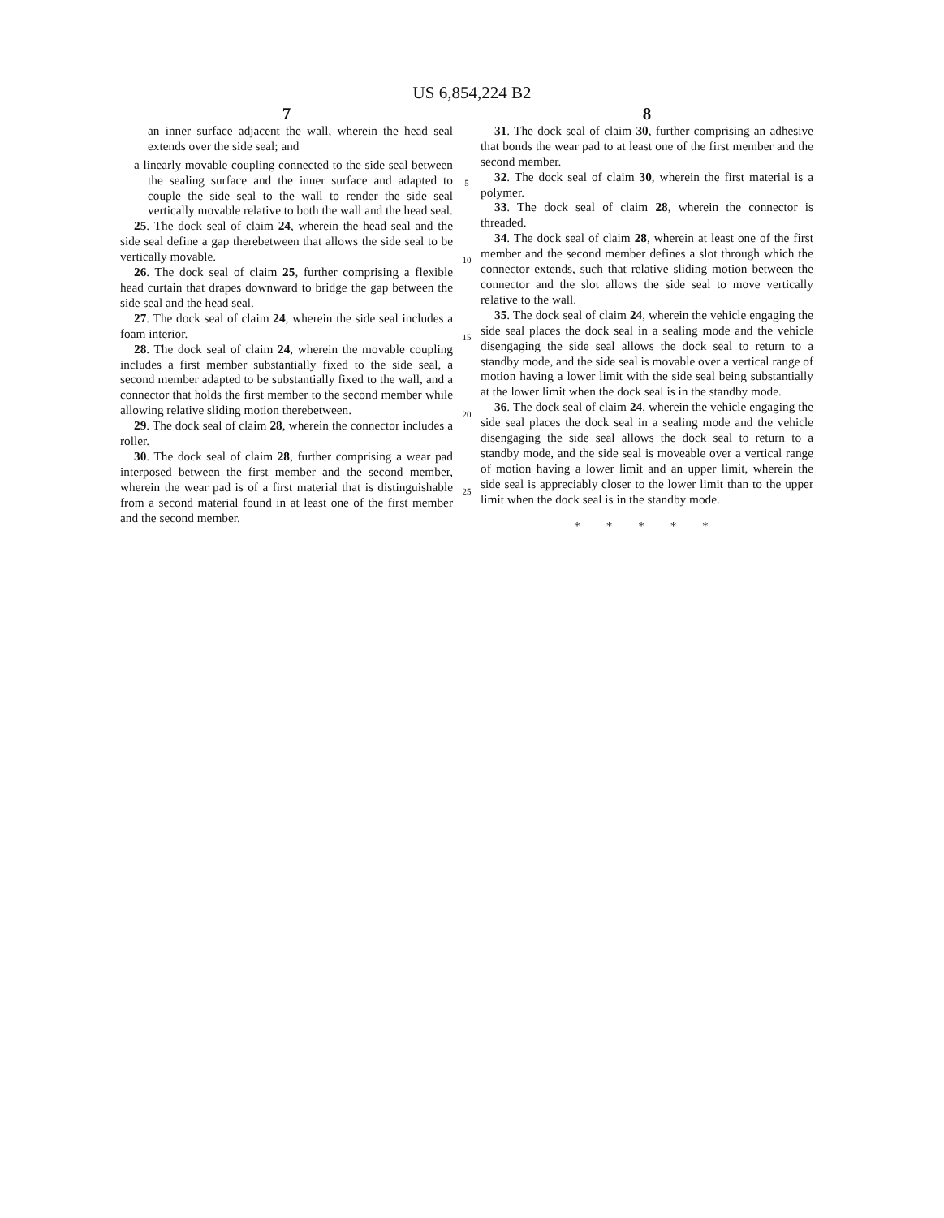US 6,854,224 B2
7
an inner surface adjacent the wall, wherein the head seal extends over the side seal; and
a linearly movable coupling connected to the side seal between the sealing surface and the inner surface and adapted to couple the side seal to the wall to render the side seal vertically movable relative to both the wall and the head seal.
25. The dock seal of claim 24, wherein the head seal and the side seal define a gap therebetween that allows the side seal to be vertically movable.
26. The dock seal of claim 25, further comprising a flexible head curtain that drapes downward to bridge the gap between the side seal and the head seal.
27. The dock seal of claim 24, wherein the side seal includes a foam interior.
28. The dock seal of claim 24, wherein the movable coupling includes a first member substantially fixed to the side seal, a second member adapted to be substantially fixed to the wall, and a connector that holds the first member to the second member while allowing relative sliding motion therebetween.
29. The dock seal of claim 28, wherein the connector includes a roller.
30. The dock seal of claim 28, further comprising a wear pad interposed between the first member and the second member, wherein the wear pad is of a first material that is distinguishable from a second material found in at least one of the first member and the second member.
5
10
15
20
25
8
31. The dock seal of claim 30, further comprising an adhesive that bonds the wear pad to at least one of the first member and the second member.
32. The dock seal of claim 30, wherein the first material is a polymer.
33. The dock seal of claim 28, wherein the connector is threaded.
34. The dock seal of claim 28, wherein at least one of the first member and the second member defines a slot through which the connector extends, such that relative sliding motion between the connector and the slot allows the side seal to move vertically relative to the wall.
35. The dock seal of claim 24, wherein the vehicle engaging the side seal places the dock seal in a sealing mode and the vehicle disengaging the side seal allows the dock seal to return to a standby mode, and the side seal is movable over a vertical range of motion having a lower limit with the side seal being substantially at the lower limit when the dock seal is in the standby mode.
36. The dock seal of claim 24, wherein the vehicle engaging the side seal places the dock seal in a sealing mode and the vehicle disengaging the side seal allows the dock seal to return to a standby mode, and the side seal is moveable over a vertical range of motion having a lower limit and an upper limit, wherein the side seal is appreciably closer to the lower limit than to the upper limit when the dock seal is in the standby mode.
* * * * *